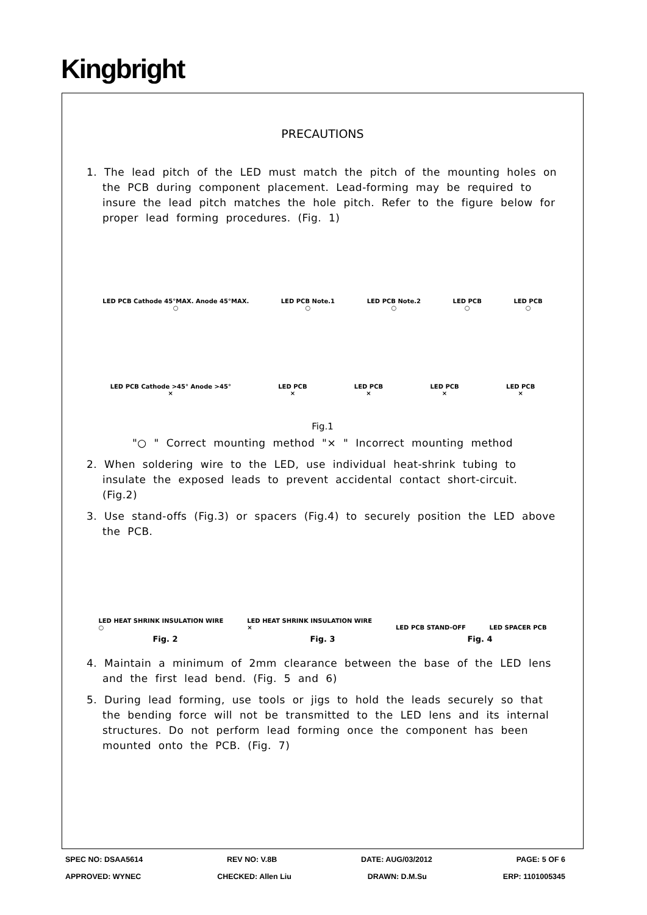Kingbright
PRECAUTIONS
1. The lead pitch of the LED must match the pitch of the mounting holes on the PCB during component placement. Lead-forming may be required to insure the lead pitch matches the hole pitch. Refer to the figure below for proper lead forming procedures. (Fig. 1)
LED PCB Cathode 45°MAX. Anode 45°MAX.
○ LED PCB Note.1
○ LED PCB Note.2
○ LED PCB
○ LED PCB
○
LED PCB Cathode >45° Anode >45°
× LED PCB
× LED PCB
× LED PCB
× LED PCB
×
Fig.1
"○ " Correct mounting method "× " Incorrect mounting method
2. When soldering wire to the LED, use individual heat-shrink tubing to insulate the exposed leads to prevent accidental contact short-circuit. (Fig.2)
3. Use stand-offs (Fig.3) or spacers (Fig.4) to securely position the LED above the PCB.
LED HEAT SHRINK INSULATION WIRE
○ LED HEAT SHRINK INSULATION WIRE
× LED PCB STAND-OFF LED SPACER PCB
Fig. 2 Fig. 3 Fig. 4
4. Maintain a minimum of 2mm clearance between the base of the LED lens and the first lead bend. (Fig. 5 and 6)
5. During lead forming, use tools or jigs to hold the leads securely so that the bending force will not be transmitted to the LED lens and its internal structures. Do not perform lead forming once the component has been mounted onto the PCB. (Fig. 7)
SPEC NO: DSAA5614 REV NO: V.8B DATE: AUG/03/2012 PAGE: 5 OF 6
APPROVED: WYNEC CHECKED: Allen Liu DRAWN: D.M.Su ERP: 1101005345